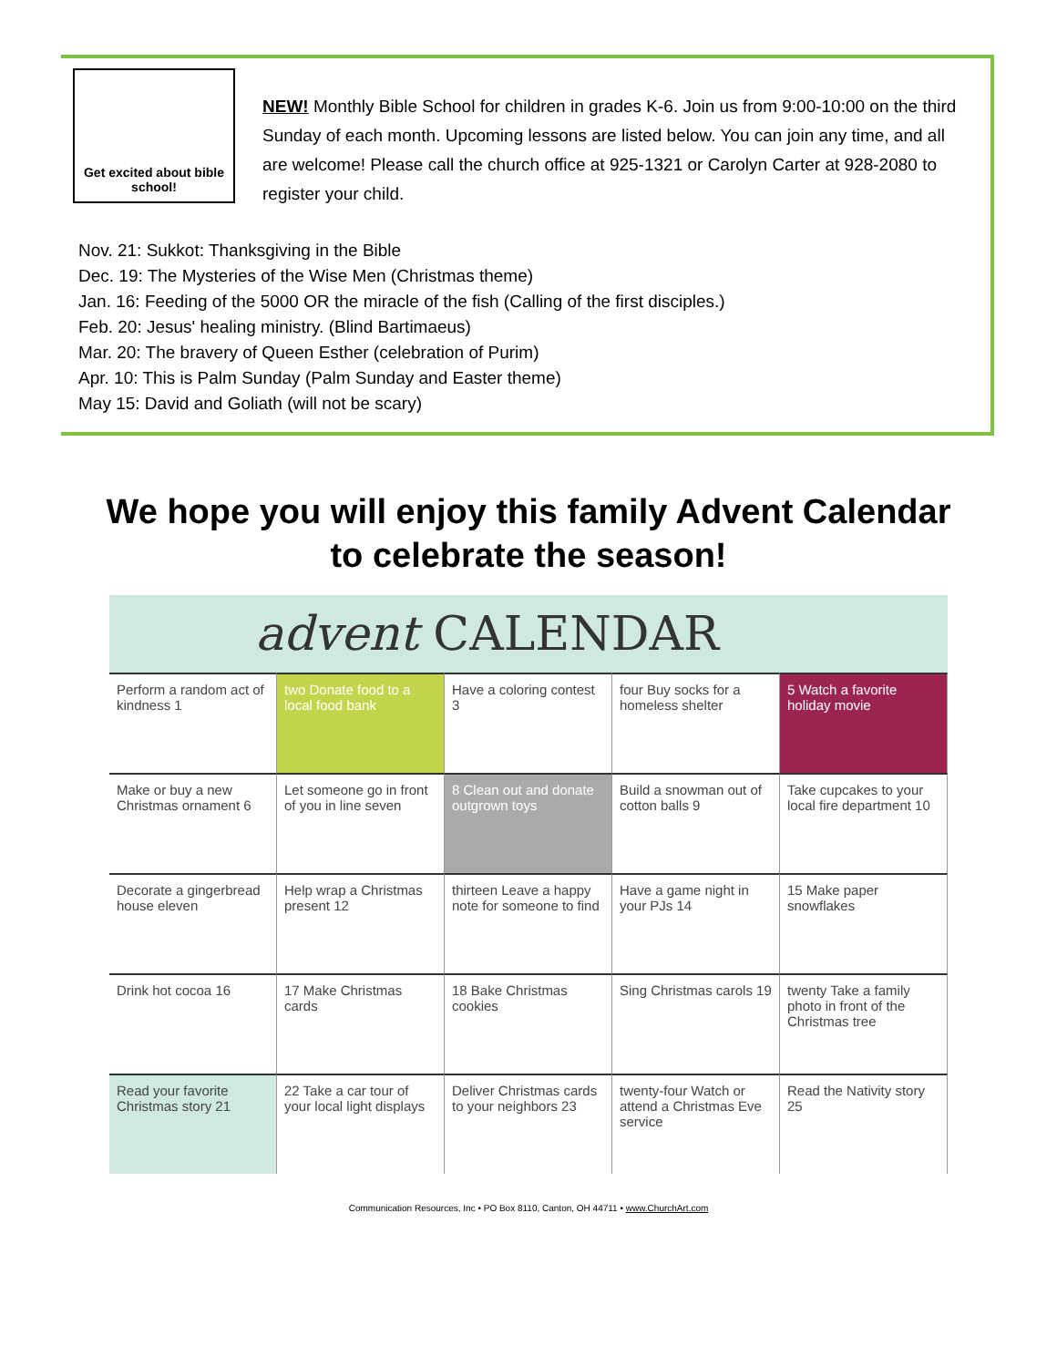Get excited about bible school!
NEW! Monthly Bible School for children in grades K-6. Join us from 9:00-10:00 on the third Sunday of each month. Upcoming lessons are listed below. You can join any time, and all are welcome! Please call the church office at 925-1321 or Carolyn Carter at 928-2080 to register your child.
Nov. 21: Sukkot: Thanksgiving in the Bible
Dec. 19: The Mysteries of the Wise Men (Christmas theme)
Jan. 16: Feeding of the 5000 OR the miracle of the fish (Calling of the first disciples.)
Feb. 20: Jesus' healing ministry. (Blind Bartimaeus)
Mar. 20: The bravery of Queen Esther (celebration of Purim)
Apr. 10: This is Palm Sunday (Palm Sunday and Easter theme)
May 15: David and Goliath (will not be scary)
We hope you will enjoy this family Advent Calendar
to celebrate the season!
advent CALENDAR
Perform a random act of kindness 1
two Donate food to a local food bank
Have a coloring contest 3
four Buy socks for a homeless shelter
5 Watch a favorite holiday movie
Make or buy a new Christmas ornament 6
Let someone go in front of you in line seven
8 Clean out and donate outgrown toys
Build a snowman out of cotton balls 9
Take cupcakes to your local fire department 10
Decorate a gingerbread house eleven
Help wrap a Christmas present 12
thirteen Leave a happy note for someone to find
Have a game night in your PJs 14
15 Make paper snowflakes
Drink hot cocoa 16
17 Make Christmas cards
18 Bake Christmas cookies
Sing Christmas carols 19
twenty Take a family photo in front of the Christmas tree
Read your favorite Christmas story 21
22 Take a car tour of your local light displays
Deliver Christmas cards to your neighbors 23
twenty-four Watch or attend a Christmas Eve service
Read the Nativity story 25
Communication Resources, Inc • PO Box 8110, Canton, OH 44711 • www.ChurchArt.com